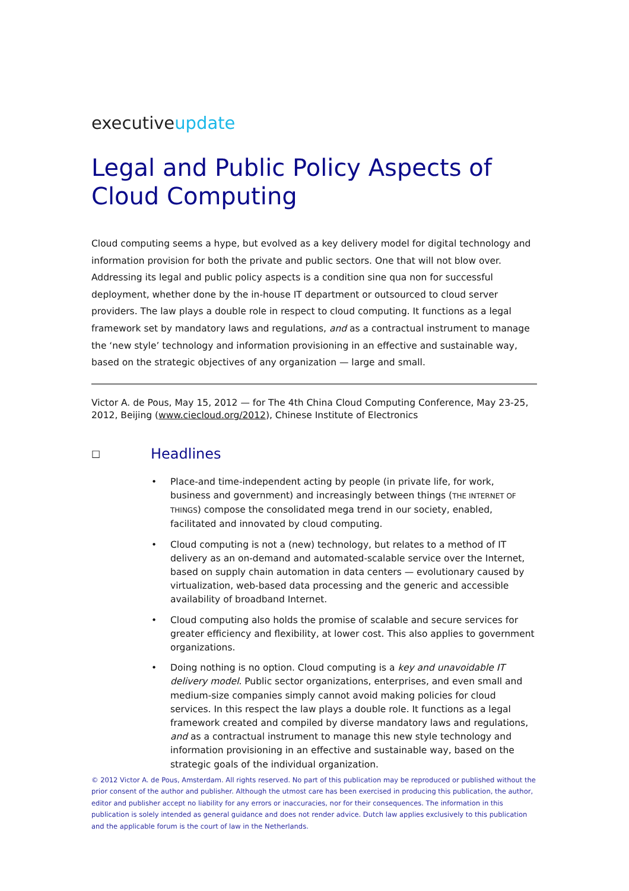executiveupdate
Legal and Public Policy Aspects of Cloud Computing
Cloud computing seems a hype, but evolved as a key delivery model for digital technology and information provision for both the private and public sectors. One that will not blow over. Addressing its legal and public policy aspects is a condition sine qua non for successful deployment, whether done by the in-house IT department or outsourced to cloud server providers. The law plays a double role in respect to cloud computing. It functions as a legal framework set by mandatory laws and regulations, and as a contractual instrument to manage the ‘new style’ technology and information provisioning in an effective and sustainable way, based on the strategic objectives of any organization — large and small.
Victor A. de Pous, May 15, 2012 — for The 4th China Cloud Computing Conference, May 23-25, 2012, Beijing (www.ciecloud.org/2012), Chinese Institute of Electronics
□
Headlines
• Place-and time-independent acting by people (in private life, for work, business and government) and increasingly between things (THE INTERNET OF THINGS) compose the consolidated mega trend in our society, enabled, facilitated and innovated by cloud computing.
• Cloud computing is not a (new) technology, but relates to a method of IT delivery as an on-demand and automated-scalable service over the Internet, based on supply chain automation in data centers — evolutionary caused by virtualization, web-based data processing and the generic and accessible availability of broadband Internet.
• Cloud computing also holds the promise of scalable and secure services for greater efficiency and flexibility, at lower cost. This also applies to government organizations.
• Doing nothing is no option. Cloud computing is a key and unavoidable IT delivery model. Public sector organizations, enterprises, and even small and medium-size companies simply cannot avoid making policies for cloud services. In this respect the law plays a double role. It functions as a legal framework created and compiled by diverse mandatory laws and regulations, and as a contractual instrument to manage this new style technology and information provisioning in an effective and sustainable way, based on the strategic goals of the individual organization.
© 2012 Victor A. de Pous, Amsterdam. All rights reserved. No part of this publication may be reproduced or published without the prior consent of the author and publisher. Although the utmost care has been exercised in producing this publication, the author, editor and publisher accept no liability for any errors or inaccuracies, nor for their consequences. The information in this publication is solely intended as general guidance and does not render advice. Dutch law applies exclusively to this publication and the applicable forum is the court of law in the Netherlands.